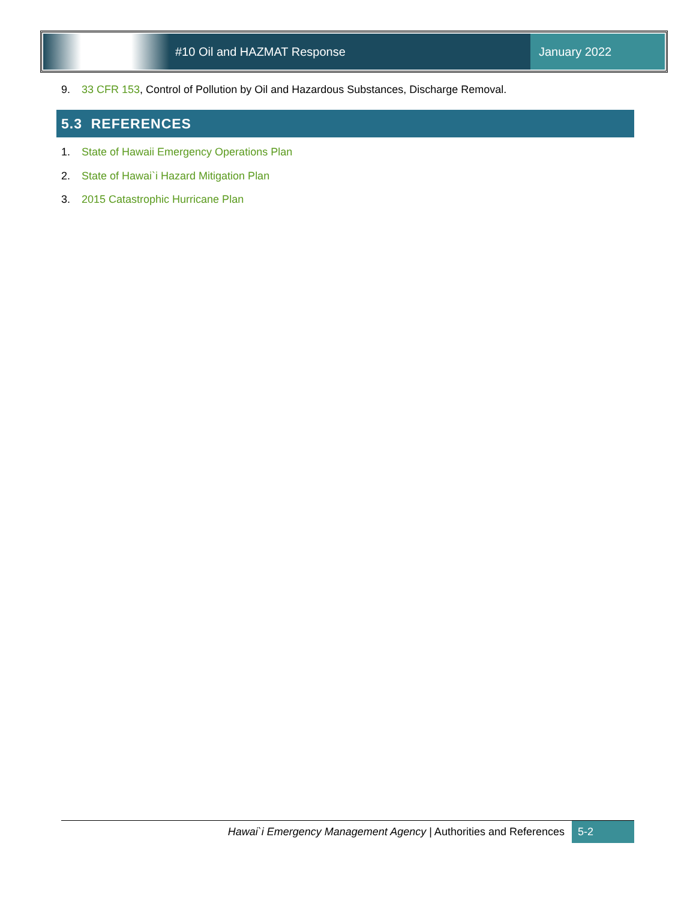#10 Oil and HAZMAT Response January 2022
9. 33 CFR 153, Control of Pollution by Oil and Hazardous Substances, Discharge Removal.
5.3 REFERENCES
1. State of Hawaii Emergency Operations Plan
2. State of Hawai`i Hazard Mitigation Plan
3. 2015 Catastrophic Hurricane Plan
Hawai`i Emergency Management Agency | Authorities and References
5-2